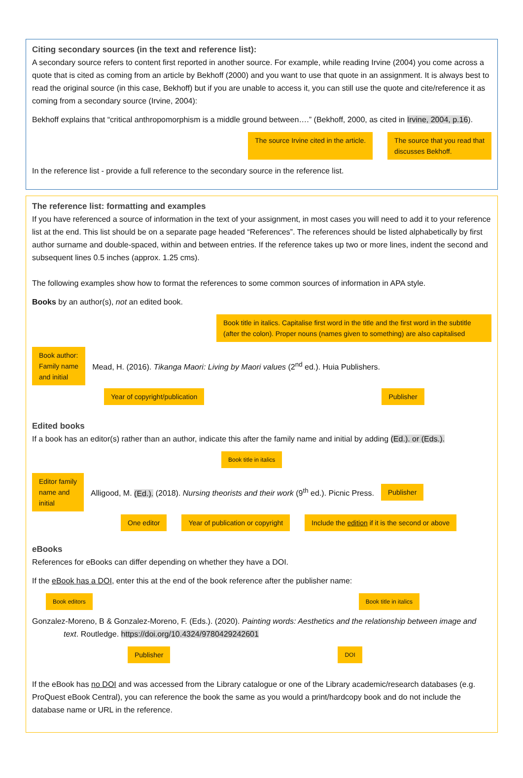Citing secondary sources (in the text and reference list):
A secondary source refers to content first reported in another source. For example, while reading Irvine (2004) you come across a quote that is cited as coming from an article by Bekhoff (2000) and you want to use that quote in an assignment. It is always best to read the original source (in this case, Bekhoff) but if you are unable to access it, you can still use the quote and cite/reference it as coming from a secondary source (Irvine, 2004):
Bekhoff explains that “critical anthropomorphism is a middle ground between….” (Bekhoff, 2000, as cited in Irvine, 2004, p.16).
The source Irvine cited in the article. The source that you read that
discusses Bekhoff.
In the reference list - provide a full reference to the secondary source in the reference list.
The reference list: formatting and examples
If you have referenced a source of information in the text of your assignment, in most cases you will need to add it to your reference list at the end. This list should be on a separate page headed “References”. The references should be listed alphabetically by first author surname and double-spaced, within and between entries. If the reference takes up two or more lines, indent the second and subsequent lines 0.5 inches (approx. 1.25 cms).
The following examples show how to format the references to some common sources of information in APA style.
Books by an author(s), not an edited book.
Book title in italics. Capitalise first word in the title and the first word in the subtitle (after the colon). Proper nouns (names given to something) are also capitalised
Book author:
Family name
and initial Mead, H. (2016). Tikanga Maori: Living by Maori values (2<sup>nd</sup> ed.). Huia Publishers.
Year of copyright/publication Publisher
Edited books
If a book has an editor(s) rather than an author, indicate this after the family name and initial by adding (Ed.). or (Eds.).
Book title in italics
Editor family
name and
initial Alligood, M. (Ed.). (2018). Nursing theorists and their work (9<sup>th</sup> ed.). Picnic Press. Publisher
One editor Year of publication or copyright Include the edition if it is the second or above
eBooks
References for eBooks can differ depending on whether they have a DOI.
If the eBook has a DOI, enter this at the end of the book reference after the publisher name:
Book editors Book title in italics
Gonzalez-Moreno, B & Gonzalez-Moreno, F. (Eds.). (2020). Painting words: Aesthetics and the relationship between image and text. Routledge. https://doi.org/10.4324/9780429242601
Publisher DOI
If the eBook has no DOI and was accessed from the Library catalogue or one of the Library academic/research databases (e.g. ProQuest eBook Central), you can reference the book the same as you would a print/hardcopy book and do not include the database name or URL in the reference.